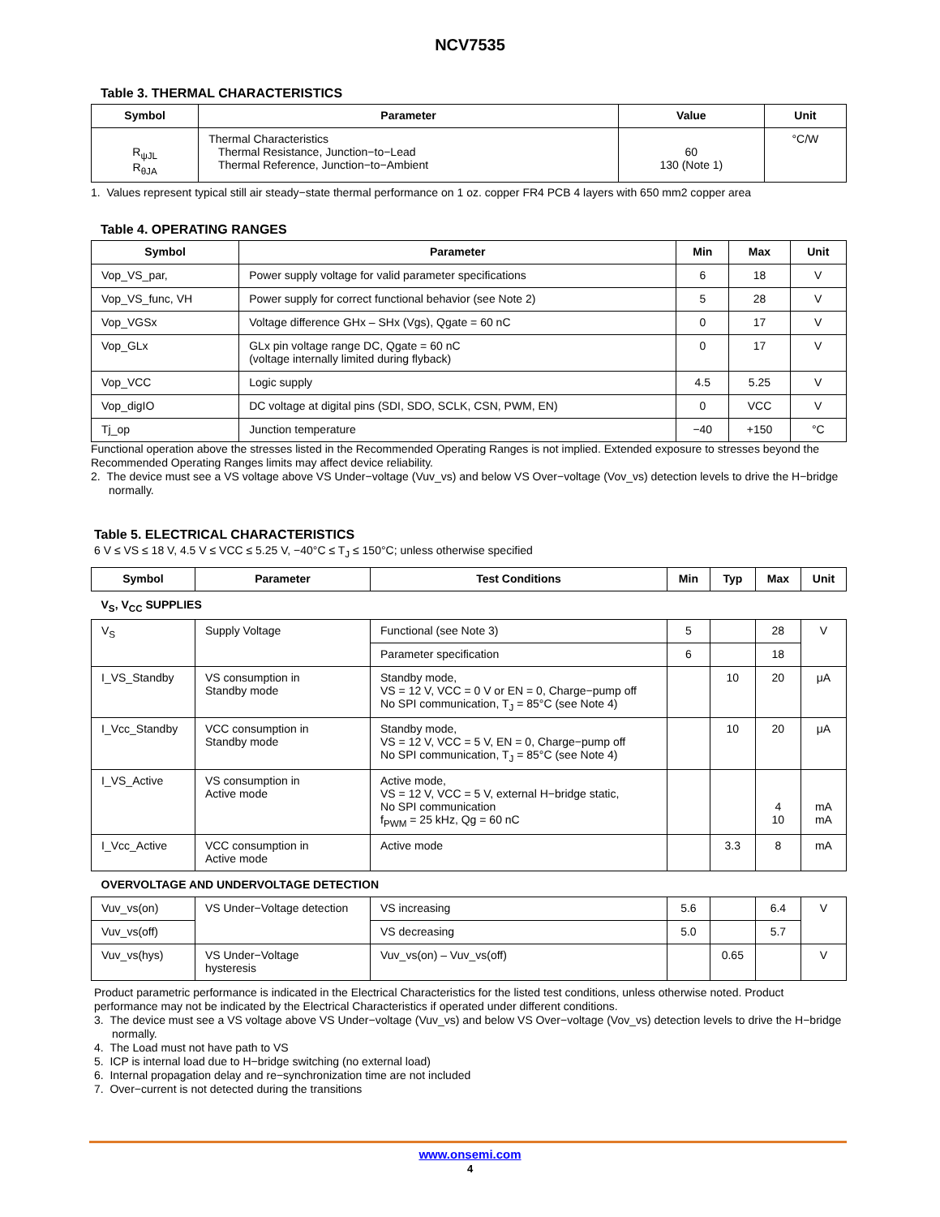NCV7535
Table 3. THERMAL CHARACTERISTICS
| Symbol | Parameter | Value | Unit |
| --- | --- | --- | --- |
| R<sub>ψJL</sub> R<sub>θJA</sub> | Thermal Characteristics Thermal Resistance, Junction−to−Lead Thermal Reference, Junction−to−Ambient | 60 130 (Note 1) | °C/W |
1. Values represent typical still air steady−state thermal performance on 1 oz. copper FR4 PCB 4 layers with 650 mm2 copper area
Table 4. OPERATING RANGES
| Symbol | Parameter | Min | Max | Unit |
| --- | --- | --- | --- | --- |
| Vop_VS_par, | Power supply voltage for valid parameter specifications | 6 | 18 | V |
| Vop_VS_func, VH | Power supply for correct functional behavior (see Note 2) | 5 | 28 | V |
| Vop_VGSx | Voltage difference GHx – SHx (Vgs), Qgate = 60 nC | 0 | 17 | V |
| Vop_GLx | GLx pin voltage range DC, Qgate = 60 nC (voltage internally limited during flyback) | 0 | 17 | V |
| Vop_VCC | Logic supply | 4.5 | 5.25 | V |
| Vop_digIO | DC voltage at digital pins (SDI, SDO, SCLK, CSN, PWM, EN) | 0 | VCC | V |
| Tj_op | Junction temperature | −40 | +150 | °C |
Functional operation above the stresses listed in the Recommended Operating Ranges is not implied. Extended exposure to stresses beyond the Recommended Operating Ranges limits may affect device reliability.
2. The device must see a VS voltage above VS Under−voltage (Vuv_vs) and below VS Over−voltage (Vov_vs) detection levels to drive the H−bridge normally.
Table 5. ELECTRICAL CHARACTERISTICS
6 V ≤ VS ≤ 18 V, 4.5 V ≤ VCC ≤ 5.25 V, −40°C ≤ T<sub>J</sub> ≤ 150°C; unless otherwise specified
| Symbol | Parameter | Test Conditions | Min | Typ | Max | Unit |
| --- | --- | --- | --- | --- | --- | --- |
| V<sub>S</sub>, V<sub>CC</sub> SUPPLIES | | | | | | |
| V<sub>S</sub> | Supply Voltage | Functional (see Note 3) | 5 | | 28 | V |
| | | Parameter specification | 6 | | 18 | |
| I_VS_Standby | VS consumption in Standby mode | Standby mode, VS = 12 V, VCC = 0 V or EN = 0, Charge−pump off No SPI communication, T<sub>J</sub> = 85°C (see Note 4) | | 10 | 20 | μA |
| I_Vcc_Standby | VCC consumption in Standby mode | Standby mode, VS = 12 V, VCC = 5 V, EN = 0, Charge−pump off No SPI communication, T<sub>J</sub> = 85°C (see Note 4) | | 10 | 20 | μA |
| I_VS_Active | VS consumption in Active mode | Active mode, VS = 12 V, VCC = 5 V, external H−bridge static, No SPI communication f<sub>PWM</sub> = 25 kHz, Qg = 60 nC | | | 4 10 | mA mA |
| I_Vcc_Active | VCC consumption in Active mode | Active mode | | 3.3 | 8 | mA |
| OVERVOLTAGE AND UNDERVOLTAGE DETECTION | | | | | | |
| Vuv_vs(on) | VS Under−Voltage detection | VS increasing | 5.6 | | 6.4 | V |
| Vuv_vs(off) | | VS decreasing | 5.0 | | 5.7 | |
| Vuv_vs(hys) | VS Under−Voltage hysteresis | Vuv_vs(on) – Vuv_vs(off) | | 0.65 | | V |
Product parametric performance is indicated in the Electrical Characteristics for the listed test conditions, unless otherwise noted. Product performance may not be indicated by the Electrical Characteristics if operated under different conditions.
3. The device must see a VS voltage above VS Under−voltage (Vuv_vs) and below VS Over−voltage (Vov_vs) detection levels to drive the H−bridge normally.
4. The Load must not have path to VS
5. ICP is internal load due to H−bridge switching (no external load)
6. Internal propagation delay and re−synchronization time are not included
7. Over−current is not detected during the transitions
www.onsemi.com
4